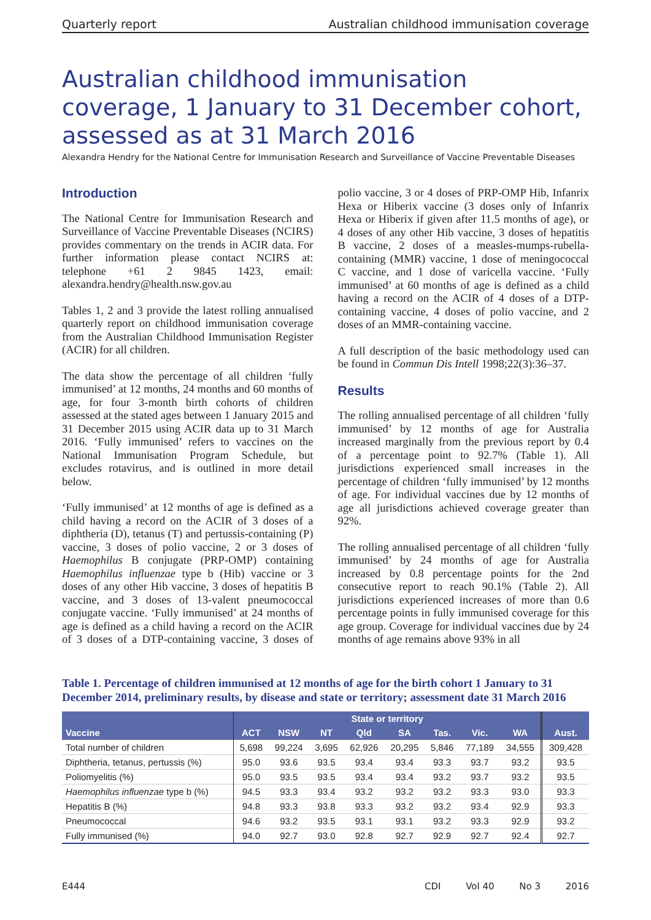Quarterly report Australian childhood immunisation coverage
Australian childhood immunisation coverage, 1 January to 31 December cohort, assessed as at 31 March 2016
Alexandra Hendry for the National Centre for Immunisation Research and Surveillance of Vaccine Preventable Diseases
Introduction
The National Centre for Immunisation Research and Surveillance of Vaccine Preventable Diseases (NCIRS) provides commentary on the trends in ACIR data. For further information please contact NCIRS at: telephone +61 2 9845 1423, email: alexandra.hendry@health.nsw.gov.au
Tables 1, 2 and 3 provide the latest rolling annualised quarterly report on childhood immunisation coverage from the Australian Childhood Immunisation Register (ACIR) for all children.
The data show the percentage of all children ‘fully immunised’ at 12 months, 24 months and 60 months of age, for four 3-month birth cohorts of children assessed at the stated ages between 1 January 2015 and 31 December 2015 using ACIR data up to 31 March 2016. ‘Fully immunised’ refers to vaccines on the National Immunisation Program Schedule, but excludes rotavirus, and is outlined in more detail below.
‘Fully immunised’ at 12 months of age is defined as a child having a record on the ACIR of 3 doses of a diphtheria (D), tetanus (T) and pertussis-containing (P) vaccine, 3 doses of polio vaccine, 2 or 3 doses of Haemophilus B conjugate (PRP-OMP) containing Haemophilus influenzae type b (Hib) vaccine or 3 doses of any other Hib vaccine, 3 doses of hepatitis B vaccine, and 3 doses of 13-valent pneumococcal conjugate vaccine. ‘Fully immunised’ at 24 months of age is defined as a child having a record on the ACIR of 3 doses of a DTP-containing vaccine, 3 doses of polio vaccine, 3 or 4 doses of PRP-OMP Hib, Infanrix Hexa or Hiberix vaccine (3 doses only of Infanrix Hexa or Hiberix if given after 11.5 months of age), or 4 doses of any other Hib vaccine, 3 doses of hepatitis B vaccine, 2 doses of a measles-mumps-rubella-containing (MMR) vaccine, 1 dose of meningococcal C vaccine, and 1 dose of varicella vaccine. ‘Fully immunised’ at 60 months of age is defined as a child having a record on the ACIR of 4 doses of a DTP-containing vaccine, 4 doses of polio vaccine, and 2 doses of an MMR-containing vaccine.
A full description of the basic methodology used can be found in Commun Dis Intell 1998;22(3):36–37.
Results
The rolling annualised percentage of all children ‘fully immunised’ by 12 months of age for Australia increased marginally from the previous report by 0.4 of a percentage point to 92.7% (Table 1). All jurisdictions experienced small increases in the percentage of children ‘fully immunised’ by 12 months of age. For individual vaccines due by 12 months of age all jurisdictions achieved coverage greater than 92%.
The rolling annualised percentage of all children ‘fully immunised’ by 24 months of age for Australia increased by 0.8 percentage points for the 2nd consecutive report to reach 90.1% (Table 2). All jurisdictions experienced increases of more than 0.6 percentage points in fully immunised coverage for this age group. Coverage for individual vaccines due by 24 months of age remains above 93% in all
Table 1. Percentage of children immunised at 12 months of age for the birth cohort 1 January to 31 December 2014, preliminary results, by disease and state or territory; assessment date 31 March 2016
| Vaccine | State or territory | | | | | | | | Aust. |
| --- | --- | --- | --- | --- | --- | --- | --- | --- | --- |
| | ACT | NSW | NT | Qld | SA | Tas. | Vic. | WA | |
| Total number of children | 5,698 | 99,224 | 3,695 | 62,926 | 20,295 | 5,846 | 77,189 | 34,555 | 309,428 |
| Diphtheria, tetanus, pertussis (%) | 95.0 | 93.6 | 93.5 | 93.4 | 93.4 | 93.3 | 93.7 | 93.2 | 93.5 |
| Poliomyelitis (%) | 95.0 | 93.5 | 93.5 | 93.4 | 93.4 | 93.2 | 93.7 | 93.2 | 93.5 |
| Haemophilus influenzae type b (%) | 94.5 | 93.3 | 93.4 | 93.2 | 93.2 | 93.2 | 93.3 | 93.0 | 93.3 |
| Hepatitis B (%) | 94.8 | 93.3 | 93.8 | 93.3 | 93.2 | 93.2 | 93.4 | 92.9 | 93.3 |
| Pneumococcal | 94.6 | 93.2 | 93.5 | 93.1 | 93.1 | 93.2 | 93.3 | 92.9 | 93.2 |
| Fully immunised (%) | 94.0 | 92.7 | 93.0 | 92.8 | 92.7 | 92.9 | 92.7 | 92.4 | 92.7 |
E444 CDI Vol 40 No 3 2016